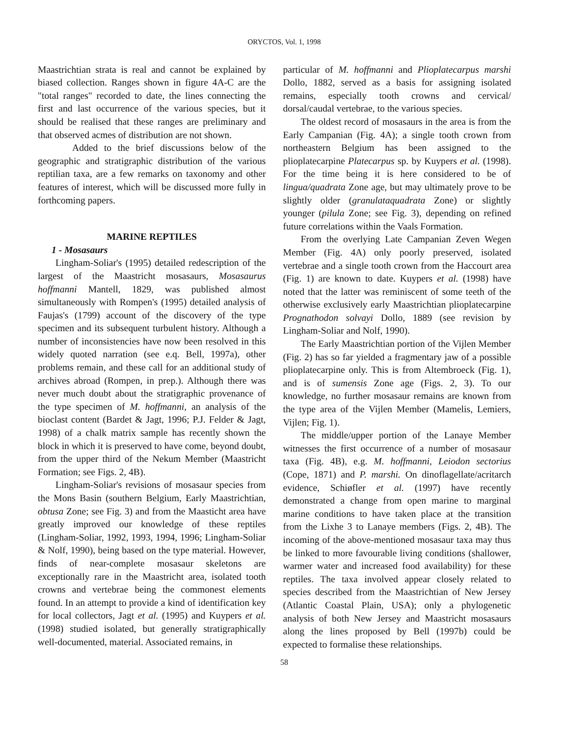ORYCTOS, Vol. 1, 1998
Maastrichtian strata is real and cannot be explained by biased collection. Ranges shown in figure 4A-C are the "total ranges" recorded to date, the lines connecting the first and last occurrence of the various species, but it should be realised that these ranges are preliminary and that observed acmes of distribution are not shown.
Added to the brief discussions below of the geographic and stratigraphic distribution of the various reptilian taxa, are a few remarks on taxonomy and other features of interest, which will be discussed more fully in forthcoming papers.
MARINE REPTILES
1 - Mosasaurs
Lingham-Soliar's (1995) detailed redescription of the largest of the Maastricht mosasaurs, Mosasaurus hoffmanni Mantell, 1829, was published almost simultaneously with Rompen's (1995) detailed analysis of Faujas's (1799) account of the discovery of the type specimen and its subsequent turbulent history. Although a number of inconsistencies have now been resolved in this widely quoted narration (see e.q. Bell, 1997a), other problems remain, and these call for an additional study of archives abroad (Rompen, in prep.). Although there was never much doubt about the stratigraphic provenance of the type specimen of M. hoffmanni, an analysis of the bioclast content (Bardet & Jagt, 1996; P.J. Felder & Jagt, 1998) of a chalk matrix sample has recently shown the block in which it is preserved to have come, beyond doubt, from the upper third of the Nekum Member (Maastricht Formation; see Figs. 2, 4B).
Lingham-Soliar's revisions of mosasaur species from the Mons Basin (southern Belgium, Early Maastrichtian, obtusa Zone; see Fig. 3) and from the Maasticht area have greatly improved our knowledge of these reptiles (Lingham-Soliar, 1992, 1993, 1994, 1996; Lingham-Soliar & Nolf, 1990), being based on the type material. However, finds of near-complete mosasaur skeletons are exceptionally rare in the Maastricht area, isolated tooth crowns and vertebrae being the commonest elements found. In an attempt to provide a kind of identification key for local collectors, Jagt et al. (1995) and Kuypers et al. (1998) studied isolated, but generally stratigraphically well-documented, material. Associated remains, in
particular of M. hoffmanni and Plioplatecarpus marshi Dollo, 1882, served as a basis for assigning isolated remains, especially tooth crowns and cervical/ dorsal/caudal vertebrae, to the various species.
The oldest record of mosasaurs in the area is from the Early Campanian (Fig. 4A); a single tooth crown from northeastern Belgium has been assigned to the plioplatecarpine Platecarpus sp. by Kuypers et al. (1998). For the time being it is here considered to be of lingua/quadrata Zone age, but may ultimately prove to be slightly older (granulataquadrata Zone) or slightly younger (pilula Zone; see Fig. 3), depending on refined future correlations within the Vaals Formation.
From the overlying Late Campanian Zeven Wegen Member (Fig. 4A) only poorly preserved, isolated vertebrae and a single tooth crown from the Haccourt area (Fig. 1) are known to date. Kuypers et al. (1998) have noted that the latter was reminiscent of some teeth of the otherwise exclusively early Maastrichtian plioplatecarpine Prognathodon solvayi Dollo, 1889 (see revision by Lingham-Soliar and Nolf, 1990).
The Early Maastrichtian portion of the Vijlen Member (Fig. 2) has so far yielded a fragmentary jaw of a possible plioplatecarpine only. This is from Altembroeck (Fig. 1), and is of sumensis Zone age (Figs. 2, 3). To our knowledge, no further mosasaur remains are known from the type area of the Vijlen Member (Mamelis, Lemiers, Vijlen; Fig. 1).
The middle/upper portion of the Lanaye Member witnesses the first occurrence of a number of mosasaur taxa (Fig. 4B), e.g. M. hoffmanni, Leiodon sectorius (Cope, 1871) and P. marshi. On dinoflagellate/acritarch evidence, Schiøfler et al. (1997) have recently demonstrated a change from open marine to marginal marine conditions to have taken place at the transition from the Lixhe 3 to Lanaye members (Figs. 2, 4B). The incoming of the above-mentioned mosasaur taxa may thus be linked to more favourable living conditions (shallower, warmer water and increased food availability) for these reptiles. The taxa involved appear closely related to species described from the Maastrichtian of New Jersey (Atlantic Coastal Plain, USA); only a phylogenetic analysis of both New Jersey and Maastricht mosasaurs along the lines proposed by Bell (1997b) could be expected to formalise these relationships.
58